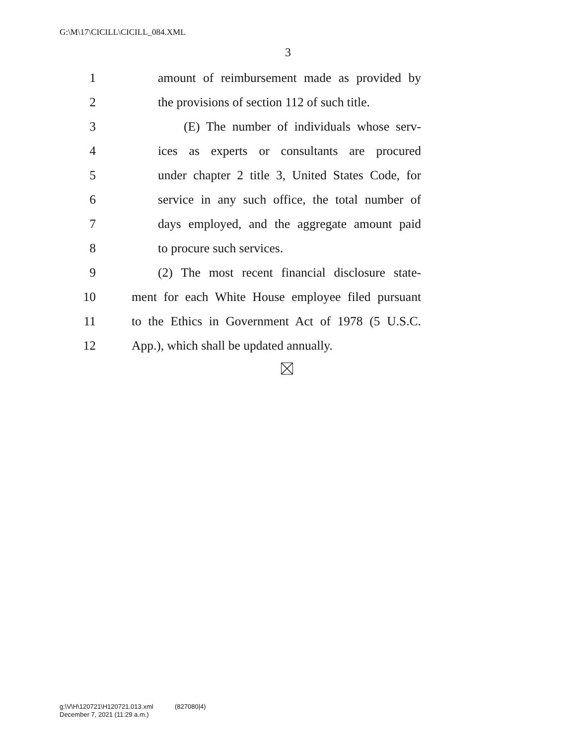G:\M\17\CICILL\CICILL_084.XML
3
1
amount of reimbursement made as provided by
2
the provisions of section 112 of such title.
3
(E) The number of individuals whose serv-
4
ices as experts or consultants are procured
5
under chapter 2 title 3, United States Code, for
6
service in any such office, the total number of
7
days employed, and the aggregate amount paid
8 to procure such services.
9
(2) The most recent financial disclosure state-
10
ment for each White House employee filed pursuant
11
to the Ethics in Government Act of 1978 (5 U.S.C.
12
App.), which shall be updated annually.
g:\V\H\120721\H120721.013.xml (827080|4)
December 7, 2021 (11:29 a.m.)